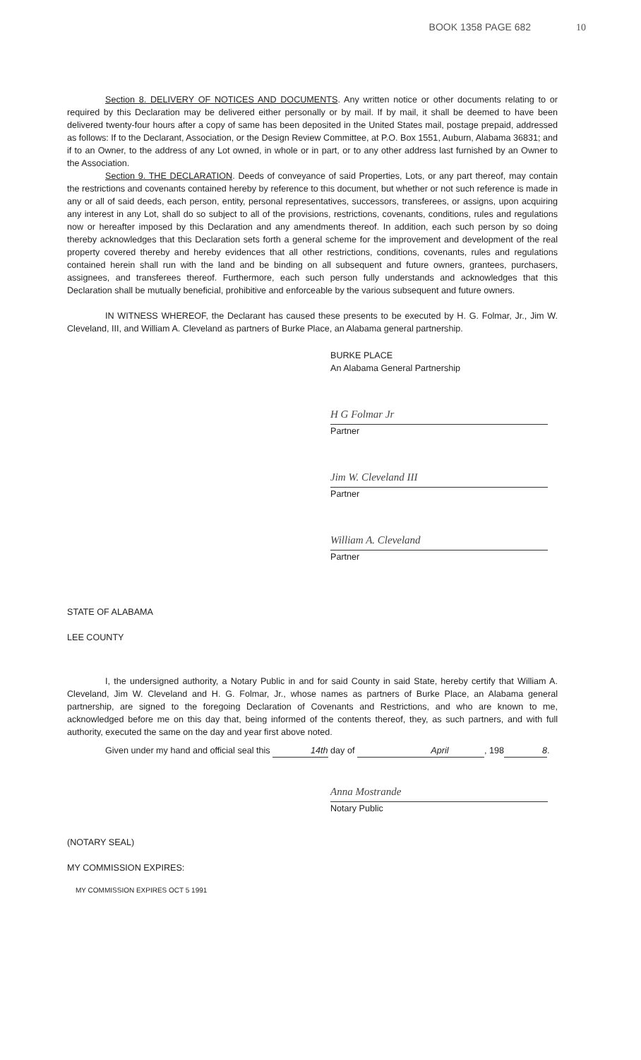BOOK 1358 PAGE 682 10
Section 8. DELIVERY OF NOTICES AND DOCUMENTS. Any written notice or other documents relating to or required by this Declaration may be delivered either personally or by mail. If by mail, it shall be deemed to have been delivered twenty-four hours after a copy of same has been deposited in the United States mail, postage prepaid, addressed as follows: If to the Declarant, Association, or the Design Review Committee, at P.O. Box 1551, Auburn, Alabama 36831; and if to an Owner, to the address of any Lot owned, in whole or in part, or to any other address last furnished by an Owner to the Association.
Section 9. THE DECLARATION. Deeds of conveyance of said Properties, Lots, or any part thereof, may contain the restrictions and covenants contained hereby by reference to this document, but whether or not such reference is made in any or all of said deeds, each person, entity, personal representatives, successors, transferees, or assigns, upon acquiring any interest in any Lot, shall do so subject to all of the provisions, restrictions, covenants, conditions, rules and regulations now or hereafter imposed by this Declaration and any amendments thereof. In addition, each such person by so doing thereby acknowledges that this Declaration sets forth a general scheme for the improvement and development of the real property covered thereby and hereby evidences that all other restrictions, conditions, covenants, rules and regulations contained herein shall run with the land and be binding on all subsequent and future owners, grantees, purchasers, assignees, and transferees thereof. Furthermore, each such person fully understands and acknowledges that this Declaration shall be mutually beneficial, prohibitive and enforceable by the various subsequent and future owners.
IN WITNESS WHEREOF, the Declarant has caused these presents to be executed by H. G. Folmar, Jr., Jim W. Cleveland, III, and William A. Cleveland as partners of Burke Place, an Alabama general partnership.
BURKE PLACE
An Alabama General Partnership
H G Folmar Jr
Partner
Jim W. Cleveland III
Partner
William A. Cleveland
Partner
STATE OF ALABAMA
LEE COUNTY
I, the undersigned authority, a Notary Public in and for said County in said State, hereby certify that William A. Cleveland, Jim W. Cleveland and H. G. Folmar, Jr., whose names as partners of Burke Place, an Alabama general partnership, are signed to the foregoing Declaration of Covenants and Restrictions, and who are known to me, acknowledged before me on this day that, being informed of the contents thereof, they, as such partners, and with full authority, executed the same on the day and year first above noted.
Given under my hand and official seal this 14th day of April, 198 8.
Anna Mostrande
Notary Public
(NOTARY SEAL)
MY COMMISSION EXPIRES:
MY COMMISSION EXPIRES OCT 5 1991